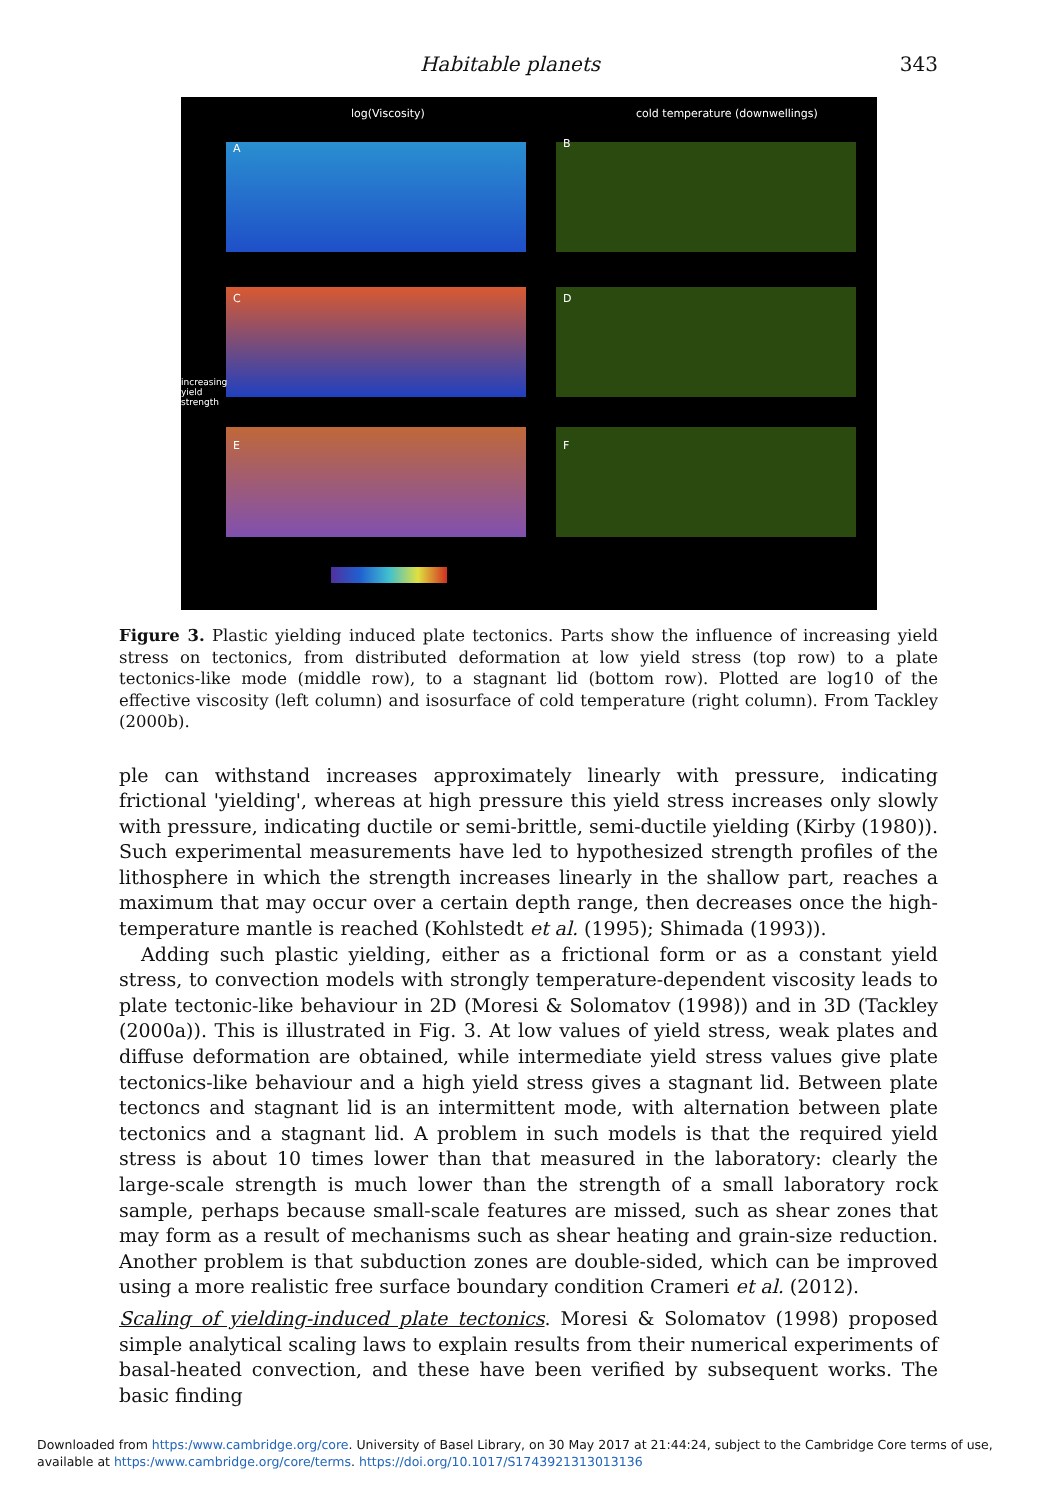Habitable planets 343
log(Viscosity)
cold temperature (downwellings)
A B
C D
E F
increasing yield strength
Figure 3. Plastic yielding induced plate tectonics. Parts show the influence of increasing yield stress on tectonics, from distributed deformation at low yield stress (top row) to a plate tectonics-like mode (middle row), to a stagnant lid (bottom row). Plotted are log10 of the effective viscosity (left column) and isosurface of cold temperature (right column). From Tackley (2000b).
ple can withstand increases approximately linearly with pressure, indicating frictional 'yielding', whereas at high pressure this yield stress increases only slowly with pressure, indicating ductile or semi-brittle, semi-ductile yielding (Kirby (1980)). Such experimental measurements have led to hypothesized strength profiles of the lithosphere in which the strength increases linearly in the shallow part, reaches a maximum that may occur over a certain depth range, then decreases once the high-temperature mantle is reached (Kohlstedt et al. (1995); Shimada (1993)).
Adding such plastic yielding, either as a frictional form or as a constant yield stress, to convection models with strongly temperature-dependent viscosity leads to plate tectonic-like behaviour in 2D (Moresi & Solomatov (1998)) and in 3D (Tackley (2000a)). This is illustrated in Fig. 3. At low values of yield stress, weak plates and diffuse deformation are obtained, while intermediate yield stress values give plate tectonics-like behaviour and a high yield stress gives a stagnant lid. Between plate tectoncs and stagnant lid is an intermittent mode, with alternation between plate tectonics and a stagnant lid. A problem in such models is that the required yield stress is about 10 times lower than that measured in the laboratory: clearly the large-scale strength is much lower than the strength of a small laboratory rock sample, perhaps because small-scale features are missed, such as shear zones that may form as a result of mechanisms such as shear heating and grain-size reduction. Another problem is that subduction zones are double-sided, which can be improved using a more realistic free surface boundary condition Crameri et al. (2012).
Scaling of yielding-induced plate tectonics. Moresi & Solomatov (1998) proposed simple analytical scaling laws to explain results from their numerical experiments of basal-heated convection, and these have been verified by subsequent works. The basic finding
Downloaded from https:/www.cambridge.org/core. University of Basel Library, on 30 May 2017 at 21:44:24, subject to the Cambridge Core terms of use, available at https:/www.cambridge.org/core/terms. https://doi.org/10.1017/S1743921313013136